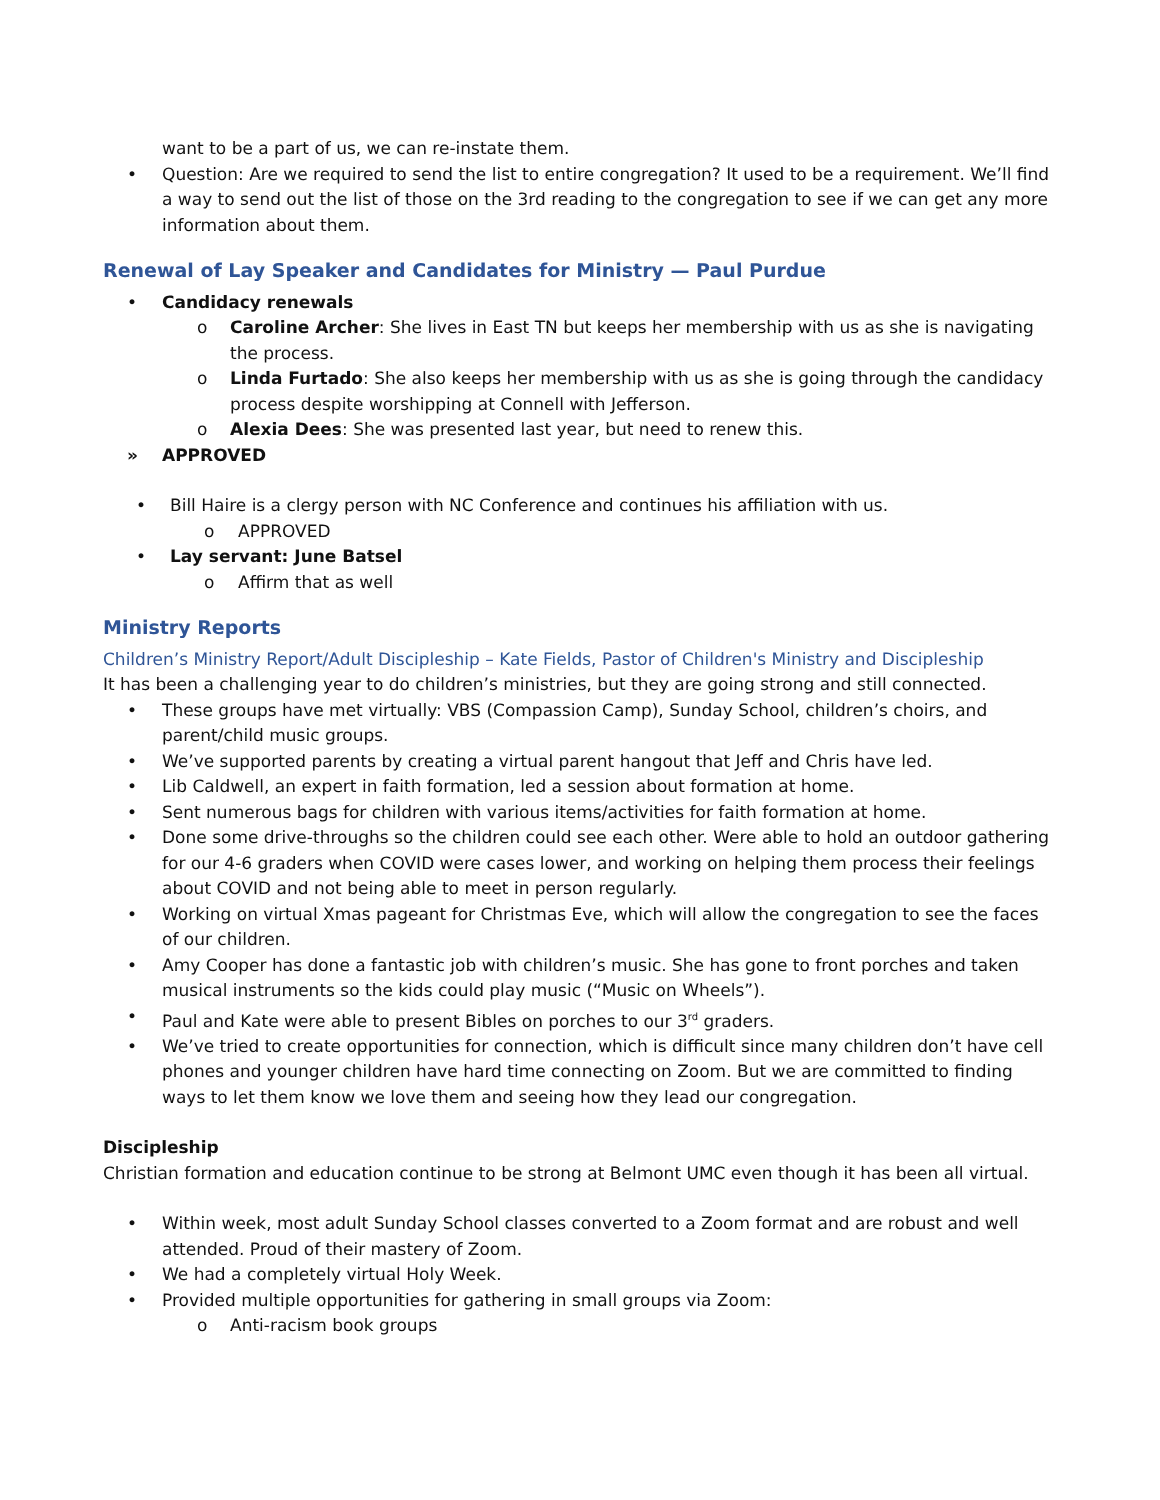want to be a part of us, we can re-instate them.
• Question: Are we required to send the list to entire congregation? It used to be a requirement. We’ll find a way to send out the list of those on the 3rd reading to the congregation to see if we can get any more information about them.
Renewal of Lay Speaker and Candidates for Ministry — Paul Purdue
• Candidacy renewals
o Caroline Archer: She lives in East TN but keeps her membership with us as she is navigating the process.
o Linda Furtado: She also keeps her membership with us as she is going through the candidacy process despite worshipping at Connell with Jefferson.
o Alexia Dees: She was presented last year, but need to renew this.
» APPROVED
• Bill Haire is a clergy person with NC Conference and continues his affiliation with us.
o APPROVED
• Lay servant: June Batsel
o Affirm that as well
Ministry Reports
Children’s Ministry Report/Adult Discipleship – Kate Fields, Pastor of Children's Ministry and Discipleship
It has been a challenging year to do children’s ministries, but they are going strong and still connected.
• These groups have met virtually: VBS (Compassion Camp), Sunday School, children’s choirs, and parent/child music groups.
• We’ve supported parents by creating a virtual parent hangout that Jeff and Chris have led.
• Lib Caldwell, an expert in faith formation, led a session about formation at home.
• Sent numerous bags for children with various items/activities for faith formation at home.
• Done some drive-throughs so the children could see each other. Were able to hold an outdoor gathering for our 4-6 graders when COVID were cases lower, and working on helping them process their feelings about COVID and not being able to meet in person regularly.
• Working on virtual Xmas pageant for Christmas Eve, which will allow the congregation to see the faces of our children.
• Amy Cooper has done a fantastic job with children’s music. She has gone to front porches and taken musical instruments so the kids could play music (“Music on Wheels”).
• Paul and Kate were able to present Bibles on porches to our 3<sup>rd</sup> graders.
• We’ve tried to create opportunities for connection, which is difficult since many children don’t have cell phones and younger children have hard time connecting on Zoom. But we are committed to finding ways to let them know we love them and seeing how they lead our congregation.
Discipleship
Christian formation and education continue to be strong at Belmont UMC even though it has been all virtual.
• Within week, most adult Sunday School classes converted to a Zoom format and are robust and well attended. Proud of their mastery of Zoom.
• We had a completely virtual Holy Week.
• Provided multiple opportunities for gathering in small groups via Zoom:
o Anti-racism book groups